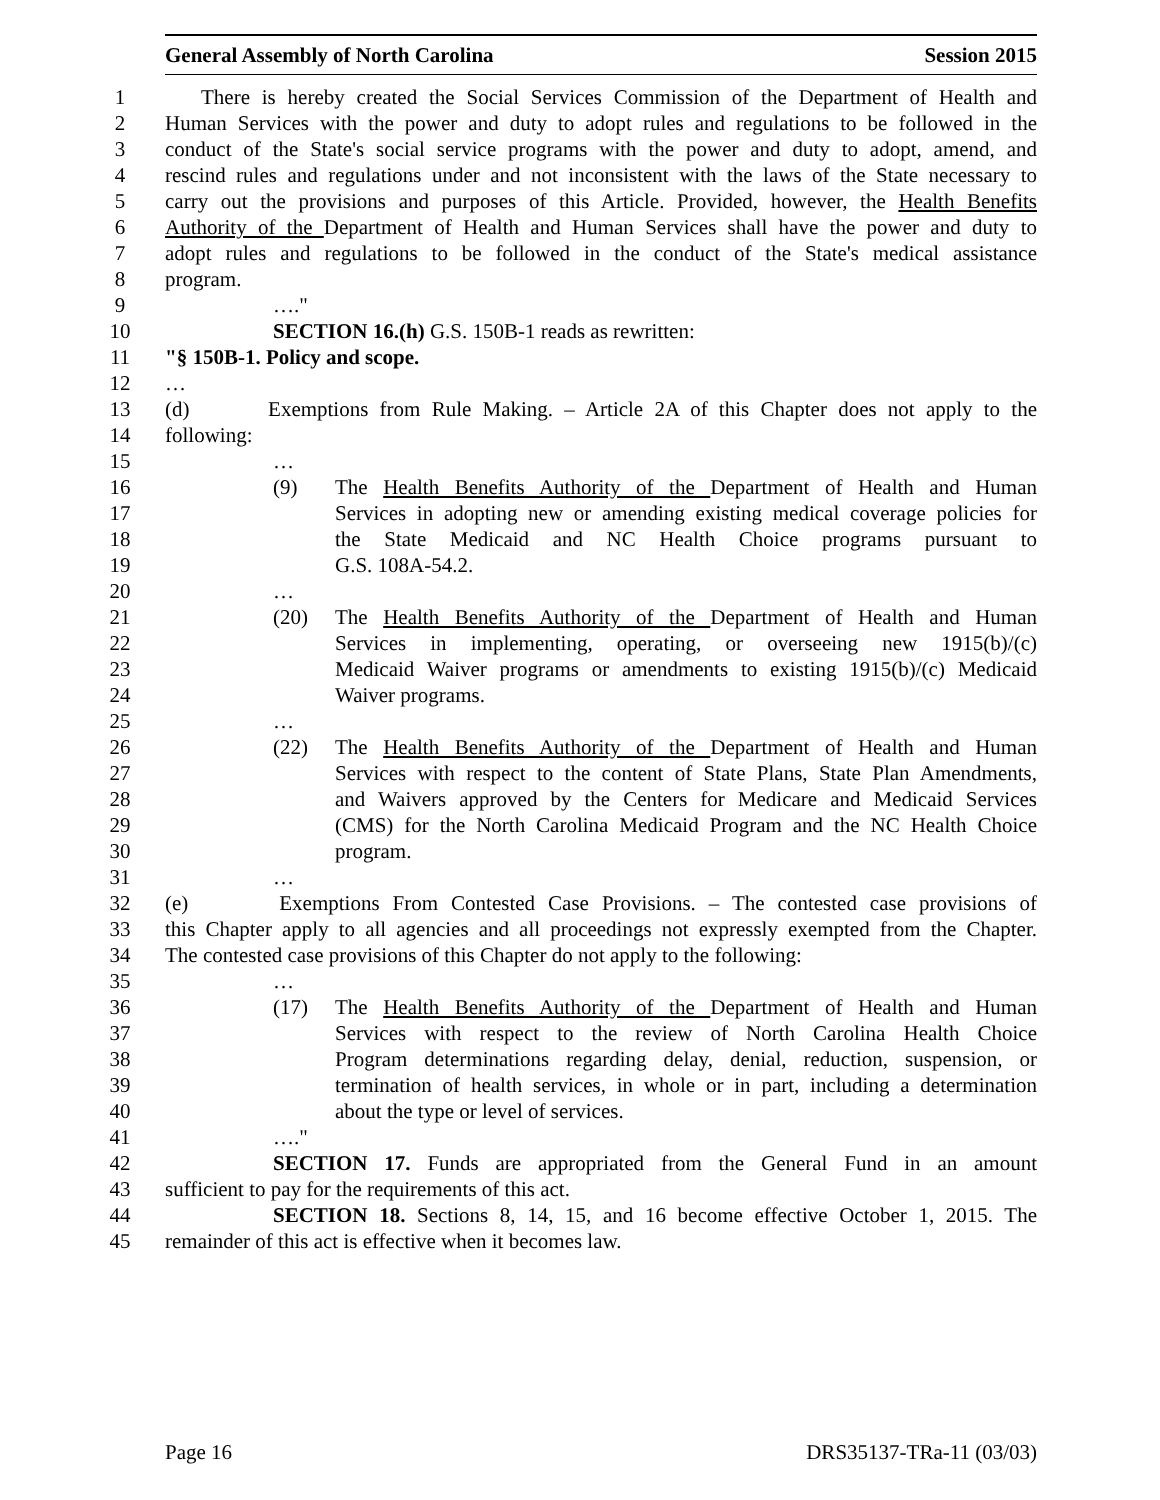General Assembly of North Carolina Session 2015
1 There is hereby created the Social Services Commission of the Department of Health and
2 Human Services with the power and duty to adopt rules and regulations to be followed in the
3 conduct of the State's social service programs with the power and duty to adopt, amend, and
4 rescind rules and regulations under and not inconsistent with the laws of the State necessary to
5 carry out the provisions and purposes of this Article. Provided, however, the Health Benefits
6 Authority of the Department of Health and Human Services shall have the power and duty to
7 adopt rules and regulations to be followed in the conduct of the State's medical assistance
8 program.
9 …."
10 SECTION 16.(h) G.S. 150B-1 reads as rewritten:
11 "§ 150B-1. Policy and scope.
12 …
13 (d) Exemptions from Rule Making. – Article 2A of this Chapter does not apply to the
14 following:
15 …
16 (9) The Health Benefits Authority of the Department of Health and Human
17 Services in adopting new or amending existing medical coverage policies for
18 the State Medicaid and NC Health Choice programs pursuant to
19 G.S. 108A-54.2.
20 …
21 (20) The Health Benefits Authority of the Department of Health and Human
22 Services in implementing, operating, or overseeing new 1915(b)/(c)
23 Medicaid Waiver programs or amendments to existing 1915(b)/(c) Medicaid
24 Waiver programs.
25 …
26 (22) The Health Benefits Authority of the Department of Health and Human
27 Services with respect to the content of State Plans, State Plan Amendments,
28 and Waivers approved by the Centers for Medicare and Medicaid Services
29 (CMS) for the North Carolina Medicaid Program and the NC Health Choice
30 program.
31 …
32 (e) Exemptions From Contested Case Provisions. – The contested case provisions of
33 this Chapter apply to all agencies and all proceedings not expressly exempted from the Chapter.
34 The contested case provisions of this Chapter do not apply to the following:
35 …
36 (17) The Health Benefits Authority of the Department of Health and Human
37 Services with respect to the review of North Carolina Health Choice
38 Program determinations regarding delay, denial, reduction, suspension, or
39 termination of health services, in whole or in part, including a determination
40 about the type or level of services.
41 …."
42 SECTION 17. Funds are appropriated from the General Fund in an amount
43 sufficient to pay for the requirements of this act.
44 SECTION 18. Sections 8, 14, 15, and 16 become effective October 1, 2015. The
45 remainder of this act is effective when it becomes law.
Page 16 DRS35137-TRa-11 (03/03)